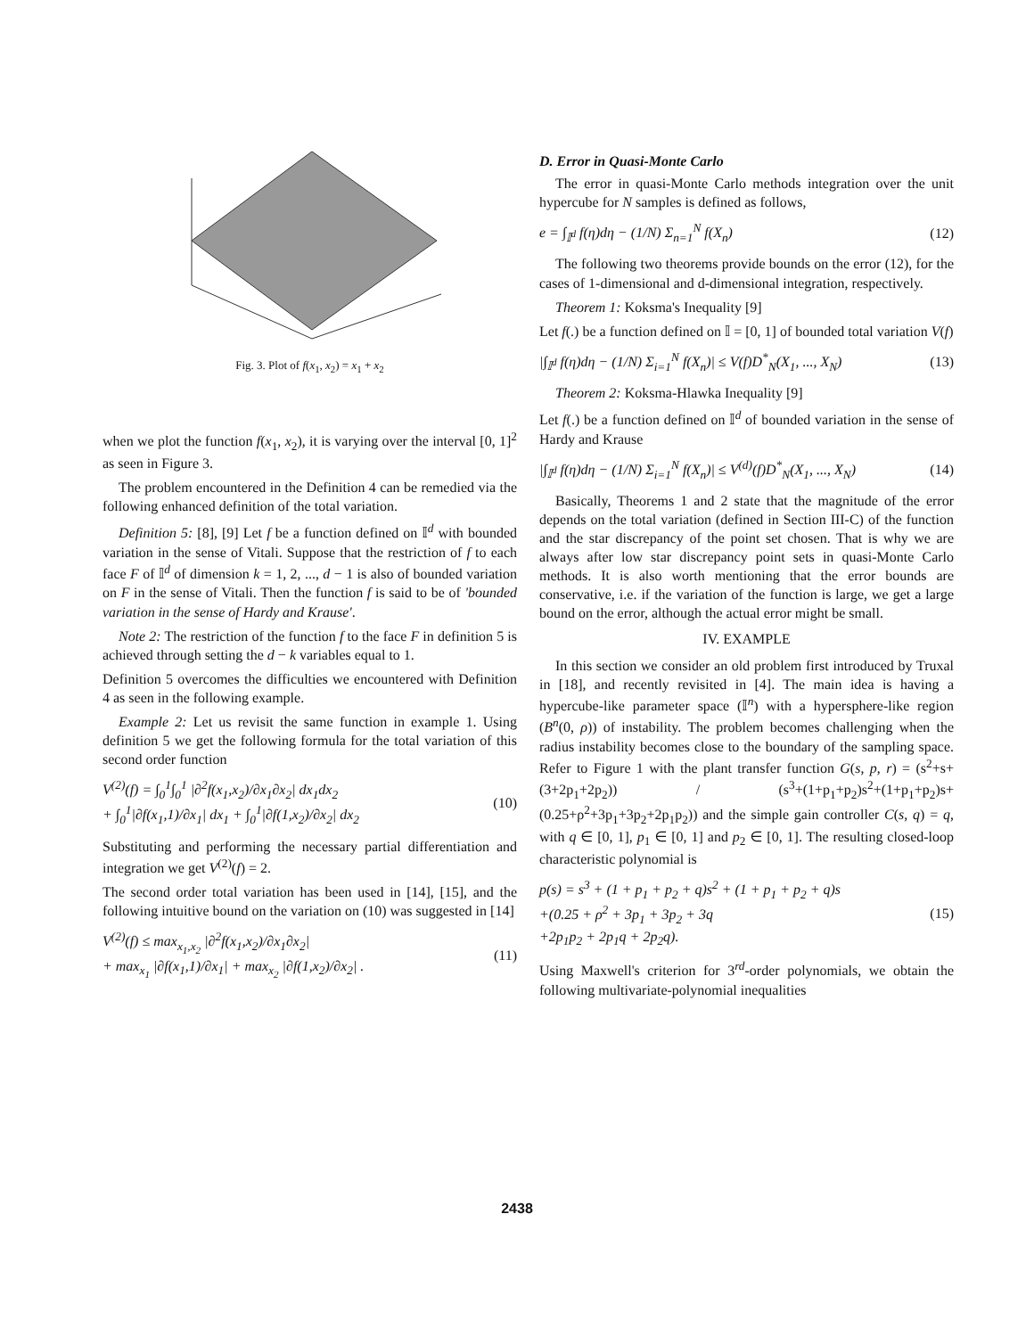Fig. 3. Plot of f(x<sub>1</sub>, x<sub>2</sub>) = x<sub>1</sub> + x<sub>2</sub>
when we plot the function f(x<sub>1</sub>, x<sub>2</sub>), it is varying over the interval [0, 1]<sup>2</sup> as seen in Figure 3.
The problem encountered in the Definition 4 can be remedied via the following enhanced definition of the total variation.
Definition 5: [8], [9] Let f be a function defined on 𝕀<sup>d</sup> with bounded variation in the sense of Vitali. Suppose that the restriction of f to each face F of 𝕀<sup>d</sup> of dimension k = 1, 2, ..., d − 1 is also of bounded variation on F in the sense of Vitali. Then the function f is said to be of 'bounded variation in the sense of Hardy and Krause'.
Note 2: The restriction of the function f to the face F in definition 5 is achieved through setting the d − k variables equal to 1.
Definition 5 overcomes the difficulties we encountered with Definition 4 as seen in the following example.
Example 2: Let us revisit the same function in example 1. Using definition 5 we get the following formula for the total variation of this second order function
V<sup>(2)</sup>(f) = ∫<sub>0</sub><sup>1</sup>∫<sub>0</sub><sup>1</sup> |∂<sup>2</sup>f(x<sub>1</sub>,x<sub>2</sub>)/∂x<sub>1</sub>∂x<sub>2</sub>| dx<sub>1</sub>dx<sub>2</sub>
+ ∫<sub>0</sub><sup>1</sup>|∂f(x<sub>1</sub>,1)/∂x<sub>1</sub>| dx<sub>1</sub> + ∫<sub>0</sub><sup>1</sup>|∂f(1,x<sub>2</sub>)/∂x<sub>2</sub>| dx<sub>2</sub>
(10)
Substituting and performing the necessary partial differentiation and integration we get V<sup>(2)</sup>(f) = 2.
The second order total variation has been used in [14], [15], and the following intuitive bound on the variation on (10) was suggested in [14]
V<sup>(2)</sup>(f) ≤ max<sub>x<sub>1</sub>,x<sub>2</sub></sub> |∂<sup>2</sup>f(x<sub>1</sub>,x<sub>2</sub>)/∂x<sub>1</sub>∂x<sub>2</sub>|
+ max<sub>x<sub>1</sub></sub> |∂f(x<sub>1</sub>,1)/∂x<sub>1</sub>| + max<sub>x<sub>2</sub></sub> |∂f(1,x<sub>2</sub>)/∂x<sub>2</sub>| .
(11)
D. Error in Quasi-Monte Carlo
The error in quasi-Monte Carlo methods integration over the unit hypercube for N samples is defined as follows,
e = ∫<sub>𝕀<sup>d</sup></sub> f(η)dη − (1/N) Σ<sub>n=1</sub><sup>N</sup> f(X<sub>n</sub>)
(12)
The following two theorems provide bounds on the error (12), for the cases of 1-dimensional and d-dimensional integration, respectively.
Theorem 1: Koksma's Inequality [9]
Let f(.) be a function defined on 𝕀 = [0, 1] of bounded total variation V(f)
|∫<sub>𝕀<sup>d</sup></sub> f(η)dη − (1/N) Σ<sub>i=1</sub><sup>N</sup> f(X<sub>n</sub>)| ≤ V(f)D<sup>*</sup><sub>N</sub>(X<sub>1</sub>, ..., X<sub>N</sub>)
(13)
Theorem 2: Koksma-Hlawka Inequality [9]
Let f(.) be a function defined on 𝕀<sup>d</sup> of bounded variation in the sense of Hardy and Krause
|∫<sub>𝕀<sup>d</sup></sub> f(η)dη − (1/N) Σ<sub>i=1</sub><sup>N</sup> f(X<sub>n</sub>)| ≤ V<sup>(d)</sup>(f)D<sup>*</sup><sub>N</sub>(X<sub>1</sub>, ..., X<sub>N</sub>)
(14)
Basically, Theorems 1 and 2 state that the magnitude of the error depends on the total variation (defined in Section III-C) of the function and the star discrepancy of the point set chosen. That is why we are always after low star discrepancy point sets in quasi-Monte Carlo methods. It is also worth mentioning that the error bounds are conservative, i.e. if the variation of the function is large, we get a large bound on the error, although the actual error might be small.
IV. EXAMPLE
In this section we consider an old problem first introduced by Truxal in [18], and recently revisited in [4]. The main idea is having a hypercube-like parameter space (𝕀<sup>n</sup>) with a hypersphere-like region (B<sup>n</sup>(0, ρ)) of instability. The problem becomes challenging when the radius instability becomes close to the boundary of the sampling space. Refer to Figure 1 with the plant transfer function G(s, p, r) = (s<sup>2</sup>+s+(3+2p<sub>1</sub>+2p<sub>2</sub>)) / (s<sup>3</sup>+(1+p<sub>1</sub>+p<sub>2</sub>)s<sup>2</sup>+(1+p<sub>1</sub>+p<sub>2</sub>)s+(0.25+ρ<sup>2</sup>+3p<sub>1</sub>+3p<sub>2</sub>+2p<sub>1</sub>p<sub>2</sub>)) and the simple gain controller C(s, q) = q, with q ∈ [0, 1], p<sub>1</sub> ∈ [0, 1] and p<sub>2</sub> ∈ [0, 1]. The resulting closed-loop characteristic polynomial is
p(s) = s<sup>3</sup> + (1 + p<sub>1</sub> + p<sub>2</sub> + q)s<sup>2</sup> + (1 + p<sub>1</sub> + p<sub>2</sub> + q)s
+(0.25 + ρ<sup>2</sup> + 3p<sub>1</sub> + 3p<sub>2</sub> + 3q
+2p<sub>1</sub>p<sub>2</sub> + 2p<sub>1</sub>q + 2p<sub>2</sub>q).
(15)
Using Maxwell's criterion for 3<sup>rd</sup>-order polynomials, we obtain the following multivariate-polynomial inequalities
2438